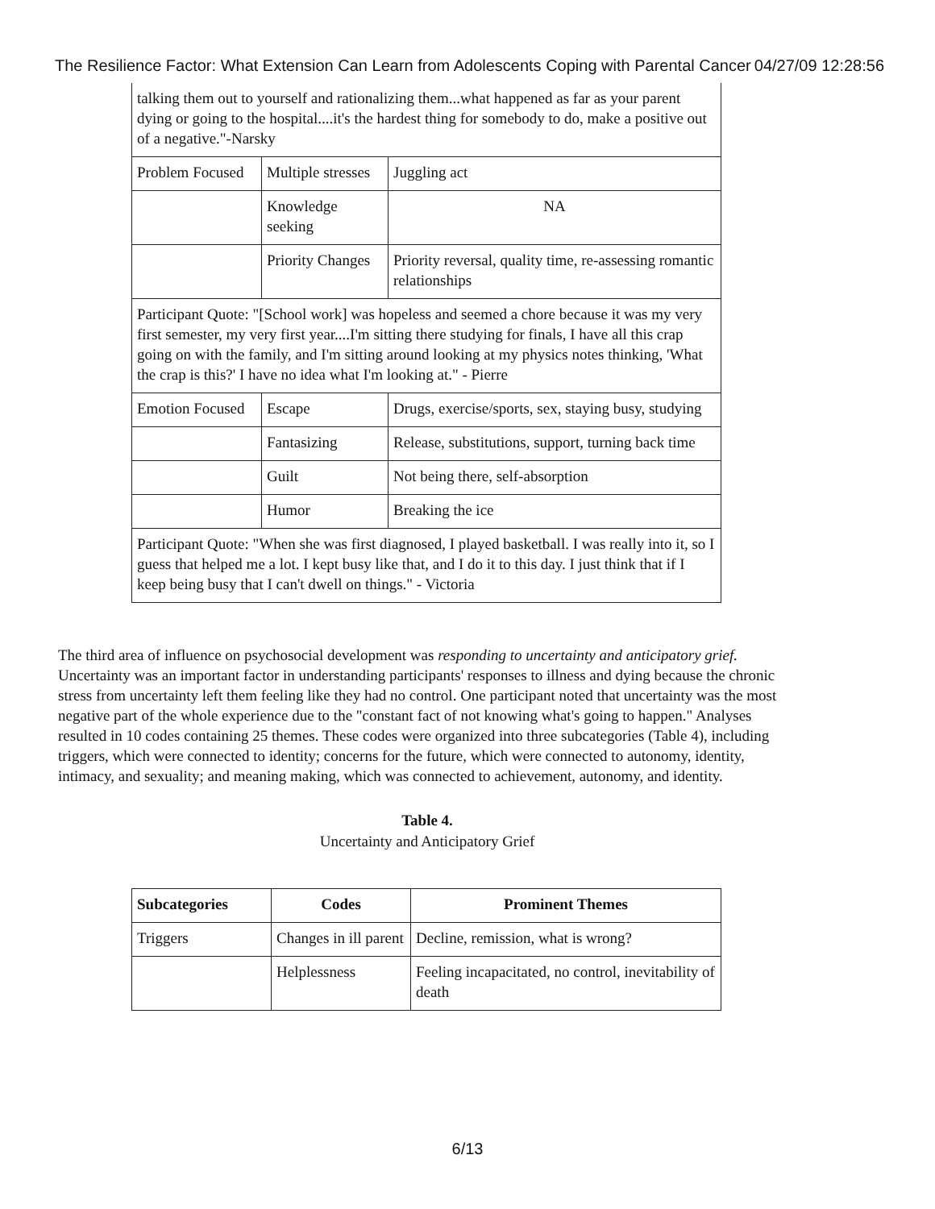The Resilience Factor: What Extension Can Learn from Adolescents Coping with Parental Cancer 04/27/09 12:28:56
| talking them out to yourself and rationalizing them...what happened as far as your parent dying or going to the hospital....it's the hardest thing for somebody to do, make a positive out of a negative."-Narsky | | |
| Problem Focused | Multiple stresses | Juggling act |
| | Knowledge seeking | NA |
| | Priority Changes | Priority reversal, quality time, re-assessing romantic relationships |
| Participant Quote: "[School work] was hopeless and seemed a chore because it was my very first semester, my very first year....I'm sitting there studying for finals, I have all this crap going on with the family, and I'm sitting around looking at my physics notes thinking, 'What the crap is this?' I have no idea what I'm looking at." - Pierre | | |
| Emotion Focused | Escape | Drugs, exercise/sports, sex, staying busy, studying |
| | Fantasizing | Release, substitutions, support, turning back time |
| | Guilt | Not being there, self-absorption |
| | Humor | Breaking the ice |
| Participant Quote: "When she was first diagnosed, I played basketball. I was really into it, so I guess that helped me a lot. I kept busy like that, and I do it to this day. I just think that if I keep being busy that I can't dwell on things." - Victoria | | |
The third area of influence on psychosocial development was responding to uncertainty and anticipatory grief. Uncertainty was an important factor in understanding participants' responses to illness and dying because the chronic stress from uncertainty left them feeling like they had no control. One participant noted that uncertainty was the most negative part of the whole experience due to the "constant fact of not knowing what's going to happen." Analyses resulted in 10 codes containing 25 themes. These codes were organized into three subcategories (Table 4), including triggers, which were connected to identity; concerns for the future, which were connected to autonomy, identity, intimacy, and sexuality; and meaning making, which was connected to achievement, autonomy, and identity.
Table 4.
Uncertainty and Anticipatory Grief
| Subcategories | Codes | Prominent Themes |
| --- | --- | --- |
| Triggers | Changes in ill parent | Decline, remission, what is wrong? |
| | Helplessness | Feeling incapacitated, no control, inevitability of death |
6/13